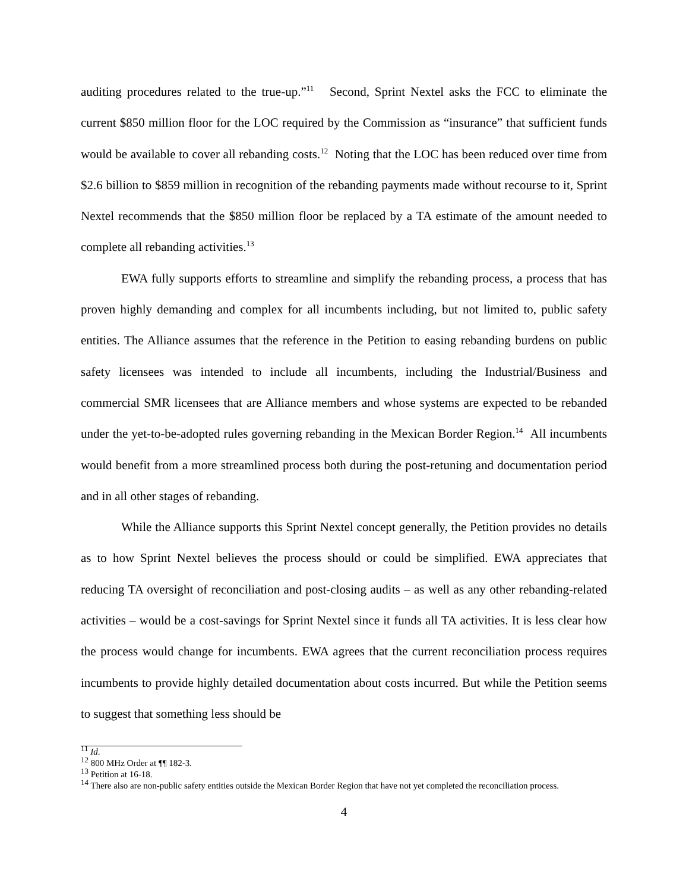auditing procedures related to the true-up.”<sup>11</sup> Second, Sprint Nextel asks the FCC to eliminate the current $850 million floor for the LOC required by the Commission as “insurance” that sufficient funds would be available to cover all rebanding costs.<sup>12</sup> Noting that the LOC has been reduced over time from $2.6 billion to $859 million in recognition of the rebanding payments made without recourse to it, Sprint Nextel recommends that the $850 million floor be replaced by a TA estimate of the amount needed to complete all rebanding activities.<sup>13</sup>
EWA fully supports efforts to streamline and simplify the rebanding process, a process that has proven highly demanding and complex for all incumbents including, but not limited to, public safety entities. The Alliance assumes that the reference in the Petition to easing rebanding burdens on public safety licensees was intended to include all incumbents, including the Industrial/Business and commercial SMR licensees that are Alliance members and whose systems are expected to be rebanded under the yet-to-be-adopted rules governing rebanding in the Mexican Border Region.<sup>14</sup> All incumbents would benefit from a more streamlined process both during the post-retuning and documentation period and in all other stages of rebanding.
While the Alliance supports this Sprint Nextel concept generally, the Petition provides no details as to how Sprint Nextel believes the process should or could be simplified. EWA appreciates that reducing TA oversight of reconciliation and post-closing audits – as well as any other rebanding-related activities – would be a cost-savings for Sprint Nextel since it funds all TA activities. It is less clear how the process would change for incumbents. EWA agrees that the current reconciliation process requires incumbents to provide highly detailed documentation about costs incurred. But while the Petition seems to suggest that something less should be
<sup>11</sup> Id.
<sup>12</sup> 800 MHz Order at ¶¶ 182-3.
<sup>13</sup> Petition at 16-18.
<sup>14</sup> There also are non-public safety entities outside the Mexican Border Region that have not yet completed the reconciliation process.
4